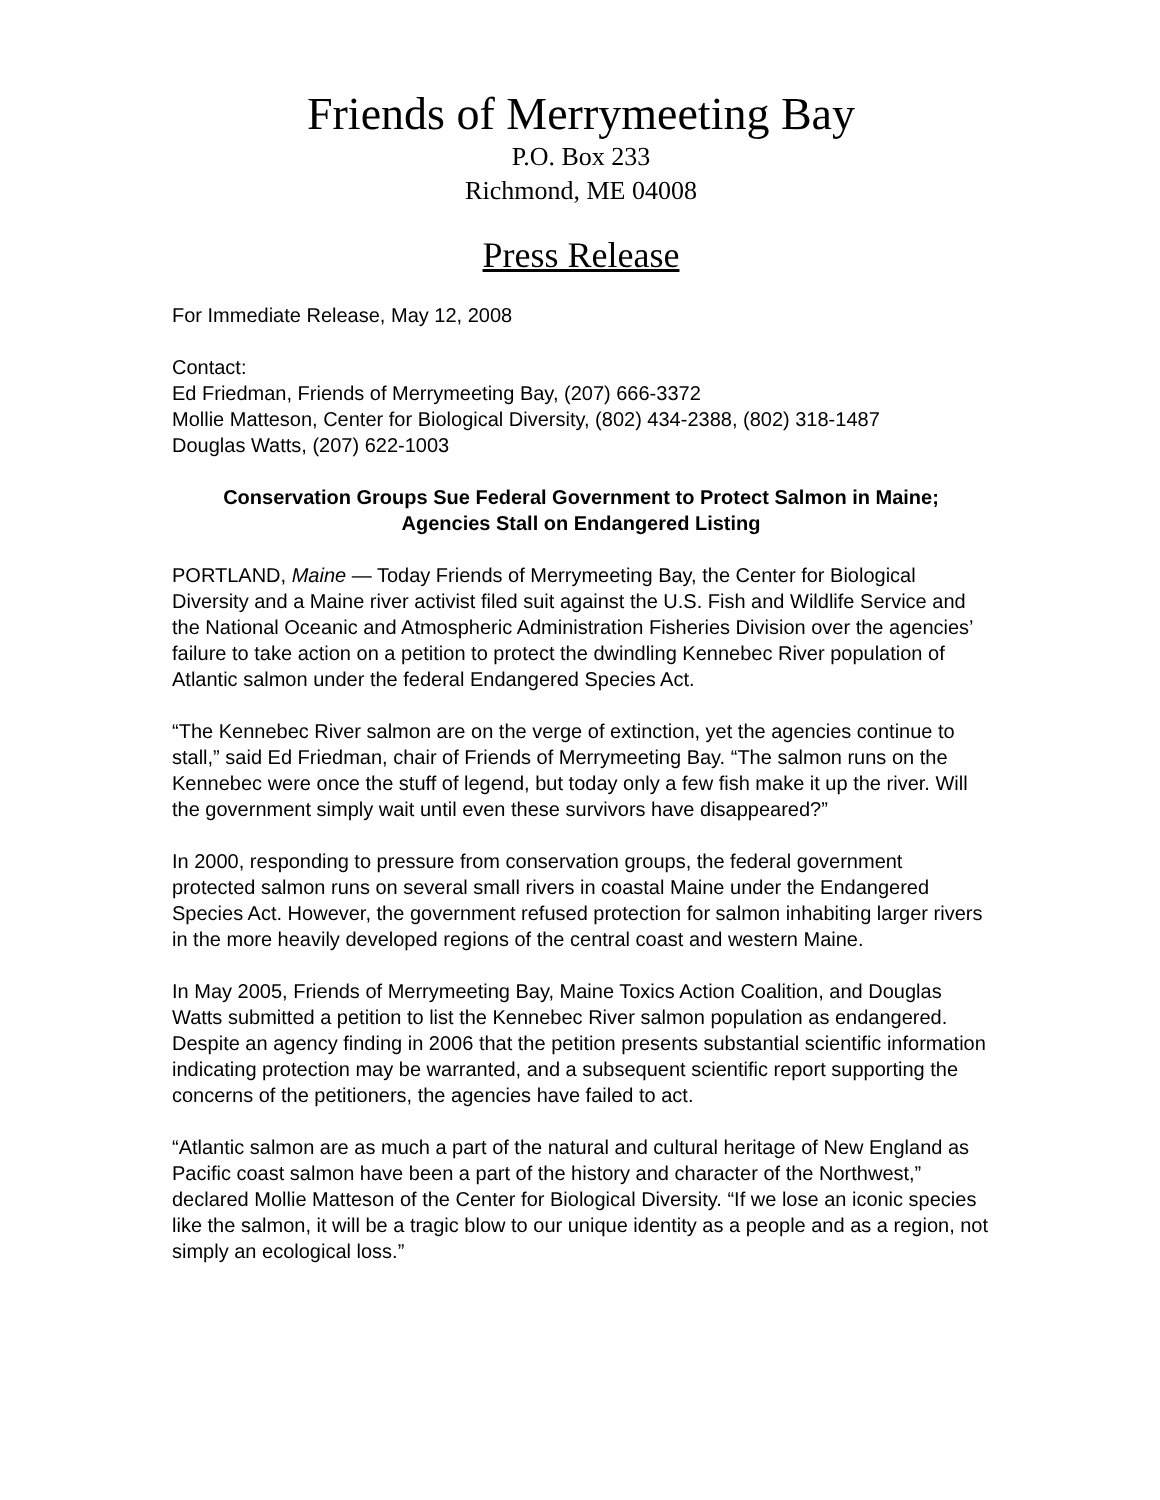Friends of Merrymeeting Bay
P.O. Box 233
Richmond, ME 04008
Press Release
For Immediate Release, May 12, 2008
Contact:
Ed Friedman, Friends of Merrymeeting Bay, (207) 666-3372
Mollie Matteson, Center for Biological Diversity, (802) 434-2388, (802) 318-1487
Douglas Watts, (207) 622-1003
Conservation Groups Sue Federal Government to Protect Salmon in Maine;
Agencies Stall on Endangered Listing
PORTLAND, Maine — Today Friends of Merrymeeting Bay, the Center for Biological Diversity and a Maine river activist filed suit against the U.S. Fish and Wildlife Service and the National Oceanic and Atmospheric Administration Fisheries Division over the agencies’ failure to take action on a petition to protect the dwindling Kennebec River population of Atlantic salmon under the federal Endangered Species Act.
“The Kennebec River salmon are on the verge of extinction, yet the agencies continue to stall,” said Ed Friedman, chair of Friends of Merrymeeting Bay. “The salmon runs on the Kennebec were once the stuff of legend, but today only a few fish make it up the river. Will the government simply wait until even these survivors have disappeared?”
In 2000, responding to pressure from conservation groups, the federal government protected salmon runs on several small rivers in coastal Maine under the Endangered Species Act. However, the government refused protection for salmon inhabiting larger rivers in the more heavily developed regions of the central coast and western Maine.
In May 2005, Friends of Merrymeeting Bay, Maine Toxics Action Coalition, and Douglas Watts submitted a petition to list the Kennebec River salmon population as endangered. Despite an agency finding in 2006 that the petition presents substantial scientific information indicating protection may be warranted, and a subsequent scientific report supporting the concerns of the petitioners, the agencies have failed to act.
“Atlantic salmon are as much a part of the natural and cultural heritage of New England as Pacific coast salmon have been a part of the history and character of the Northwest,” declared Mollie Matteson of the Center for Biological Diversity. “If we lose an iconic species like the salmon, it will be a tragic blow to our unique identity as a people and as a region, not simply an ecological loss.”